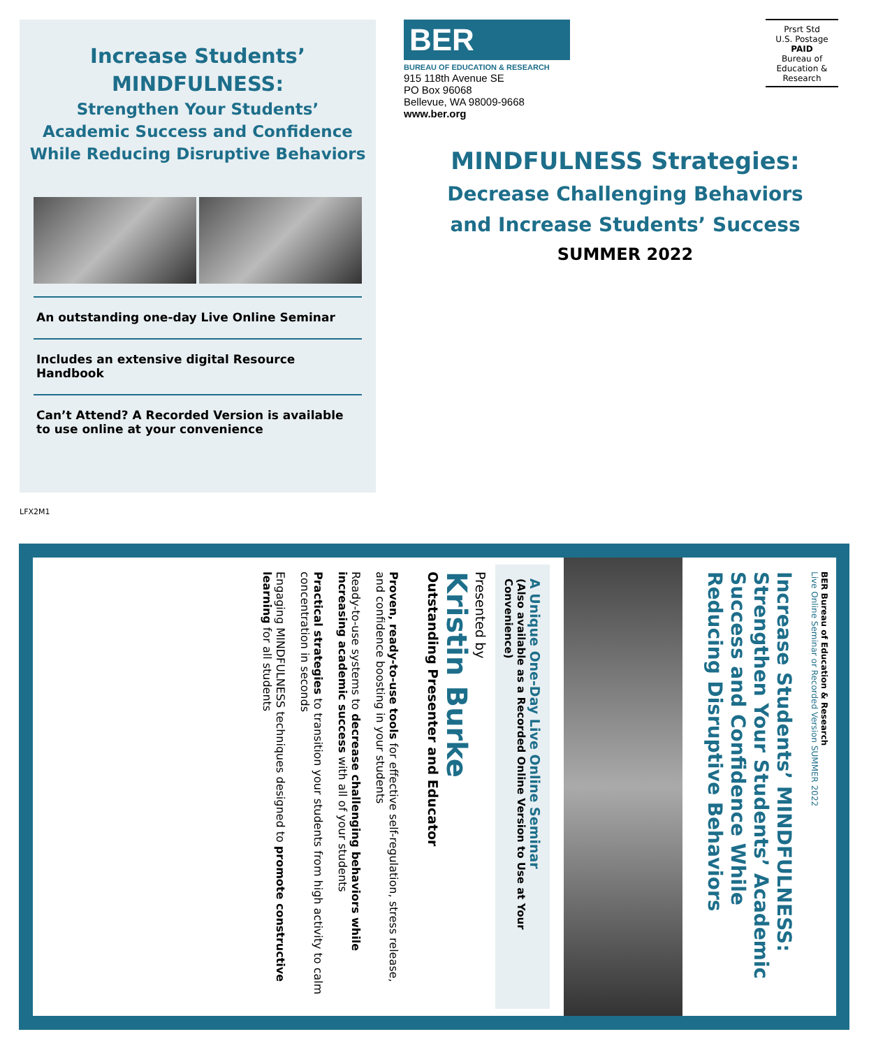Increase Students’
MINDFULNESS:
Strengthen Your Students’
Academic Success and Confidence
While Reducing Disruptive Behaviors
An outstanding one-day Live Online Seminar
Includes an extensive digital Resource Handbook
Can’t Attend? A Recorded Version is available
to use online at your convenience
BER
BUREAU OF EDUCATION & RESEARCH
915 118th Avenue SE
PO Box 96068
Bellevue, WA 98009-9668
www.ber.org
Prsrt Std
U.S. Postage
PAID
Bureau of
Education &
Research
MINDFULNESS Strategies:
Decrease Challenging Behaviors
and Increase Students’ Success
SUMMER 2022
LFX2M1
BER Bureau of Education & Research
Live Online Seminar or Recorded Version SUMMER 2022
Increase Students’ MINDFULNESS: Strengthen Your Students’ Academic Success and Confidence While Reducing Disruptive Behaviors
A Unique One-Day Live Online Seminar
(Also available as a Recorded Online Version to Use at Your Convenience)
Presented by
Kristin Burke
Outstanding Presenter and Educator
Proven, ready-to-use tools for effective self-regulation, stress release, and confidence boosting in your students
Ready-to-use systems to decrease challenging behaviors while increasing academic success with all of your students
Practical strategies to transition your students from high activity to calm concentration in seconds
Engaging MINDFULNESS techniques designed to promote constructive learning for all students